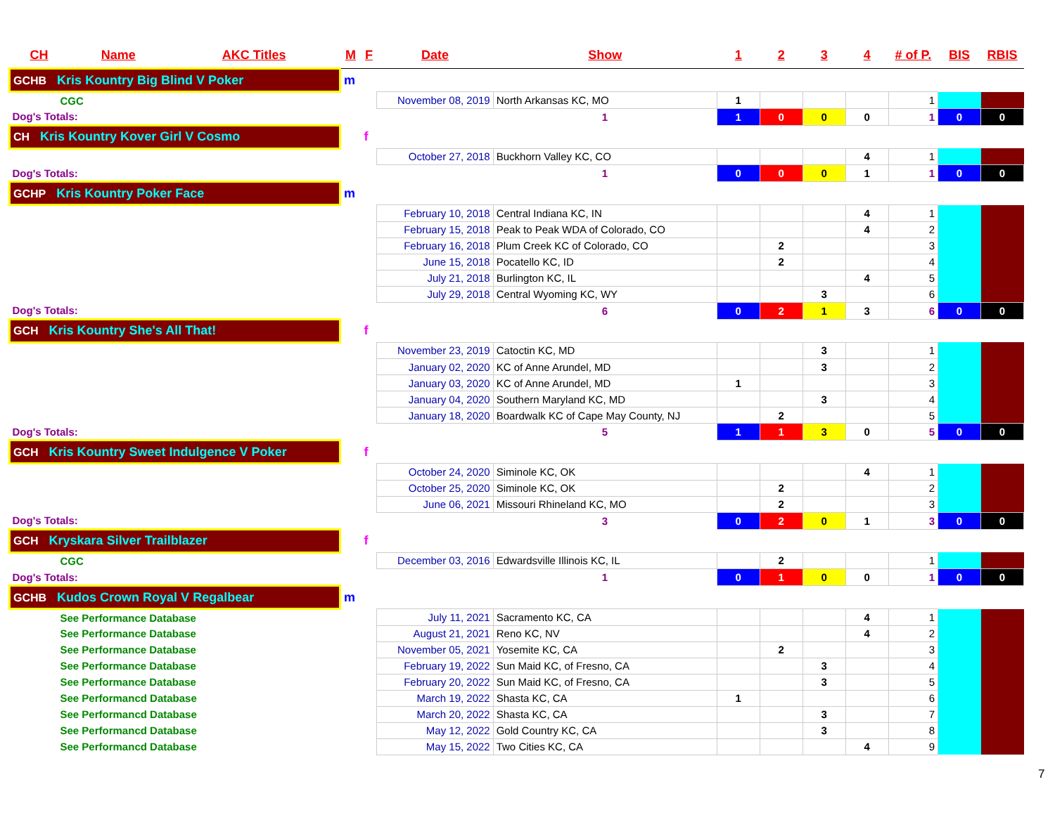| CH | Name | AKC Titles | M | F | Date | Show | 1 | 2 | 3 | 4 | # of P. | BIS | RBIS |
| --- | --- | --- | --- | --- | --- | --- | --- | --- | --- | --- | --- | --- | --- |
| GCHB Kris Kountry Big Blind V Poker | | | m | | | | | | | | | | |
| CGC | | | | | November 08, 2019 | North Arkansas KC, MO | 1 | | | | 1 | | |
| Dog's Totals: | | | | | | 1 | 1 | 0 | 0 | 0 | 1 | 0 | 0 |
| CH Kris Kountry Kover Girl V Cosmo | | | | f | | | | | | | | | |
| | | | | | October 27, 2018 | Buckhorn Valley KC, CO | | | | 4 | 1 | | |
| Dog's Totals: | | | | | | 1 | 0 | 0 | 0 | 1 | 1 | 0 | 0 |
| GCHP Kris Kountry Poker Face | | | m | | | | | | | | | | |
| | | | | | February 10, 2018 | Central Indiana KC, IN | | | | 4 | 1 | | |
| | | | | | February 15, 2018 | Peak to Peak WDA of Colorado, CO | | | | 4 | 2 | | |
| | | | | | February 16, 2018 | Plum Creek KC of Colorado, CO | | 2 | | | 3 | | |
| | | | | | June 15, 2018 | Pocatello KC, ID | | 2 | | | 4 | | |
| | | | | | July 21, 2018 | Burlington KC, IL | | | | 4 | 5 | | |
| | | | | | July 29, 2018 | Central Wyoming KC, WY | | | 3 | | 6 | | |
| Dog's Totals: | | | | | | 6 | 0 | 2 | 1 | 3 | 6 | 0 | 0 |
| GCH Kris Kountry She's All That! | | | | f | | | | | | | | | |
| | | | | | November 23, 2019 | Catoctin KC, MD | | | 3 | | 1 | | |
| | | | | | January 02, 2020 | KC of Anne Arundel, MD | | | 3 | | 2 | | |
| | | | | | January 03, 2020 | KC of Anne Arundel, MD | 1 | | | | 3 | | |
| | | | | | January 04, 2020 | Southern Maryland KC, MD | | | 3 | | 4 | | |
| | | | | | January 18, 2020 | Boardwalk KC of Cape May County, NJ | | 2 | | | 5 | | |
| Dog's Totals: | | | | | | 5 | 1 | 1 | 3 | 0 | 5 | 0 | 0 |
| GCH Kris Kountry Sweet Indulgence V Poker | | | | f | | | | | | | | | |
| | | | | | October 24, 2020 | Siminole KC, OK | | | | 4 | 1 | | |
| | | | | | October 25, 2020 | Siminole KC, OK | | 2 | | | 2 | | |
| | | | | | June 06, 2021 | Missouri Rhineland KC, MO | | 2 | | | 3 | | |
| Dog's Totals: | | | | | | 3 | 0 | 2 | 0 | 1 | 3 | 0 | 0 |
| GCH Kryskara Silver Trailblazer | | | | f | | | | | | | | | |
| CGC | | | | | December 03, 2016 | Edwardsville Illinois KC, IL | | 2 | | | 1 | | |
| Dog's Totals: | | | | | | 1 | 0 | 1 | 0 | 0 | 1 | 0 | 0 |
| GCHB Kudos Crown Royal V Regalbear | | | m | | | | | | | | | | |
| See Performance Database | | | | | July 11, 2021 | Sacramento KC, CA | | | | 4 | 1 | | |
| See Performance Database | | | | | August 21, 2021 | Reno KC, NV | | | | 4 | 2 | | |
| See Performance Database | | | | | November 05, 2021 | Yosemite KC, CA | | 2 | | | 3 | | |
| See Performance Database | | | | | February 19, 2022 | Sun Maid KC, of Fresno, CA | | | 3 | | 4 | | |
| See Performance Database | | | | | February 20, 2022 | Sun Maid KC, of Fresno, CA | | | 3 | | 5 | | |
| See Performancd Database | | | | | March 19, 2022 | Shasta KC, CA | 1 | | | | 6 | | |
| See Performancd Database | | | | | March 20, 2022 | Shasta KC, CA | | | 3 | | 7 | | |
| See Performancd Database | | | | | May 12, 2022 | Gold Country KC, CA | | | 3 | | 8 | | |
| See Performancd Database | | | | | May 15, 2022 | Two Cities KC, CA | | | | 4 | 9 | | |
7